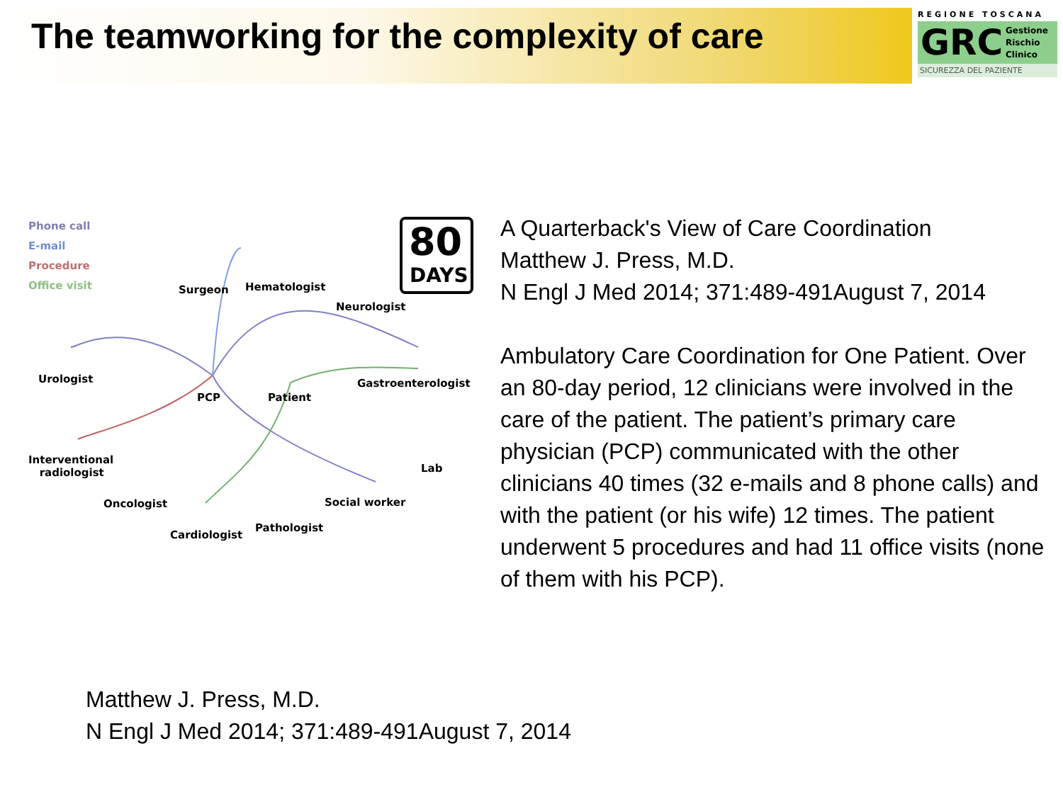The teamworking for the complexity of care
REGIONE TOSCANA
GRC
Gestione
Rischio
Clinico
SICUREZZA DEL PAZIENTE
Phone call
E-mail
Procedure
Office visit
80
DAYS
Surgeon Hematologist
Neurologist
Urologist Gastroenterologist
PCP Patient
Interventional
radiologist Lab
Oncologist Social worker
Cardiologist
Pathologist
A Quarterback's View of Care Coordination
Matthew J. Press, M.D.
N Engl J Med 2014; 371:489-491August 7, 2014
Ambulatory Care Coordination for One Patient. Over an 80-day period, 12 clinicians were involved in the care of the patient. The patient’s primary care physician (PCP) communicated with the other clinicians 40 times (32 e-mails and 8 phone calls) and with the patient (or his wife) 12 times. The patient underwent 5 procedures and had 11 office visits (none of them with his PCP).
Matthew J. Press, M.D.
N Engl J Med 2014; 371:489-491August 7, 2014